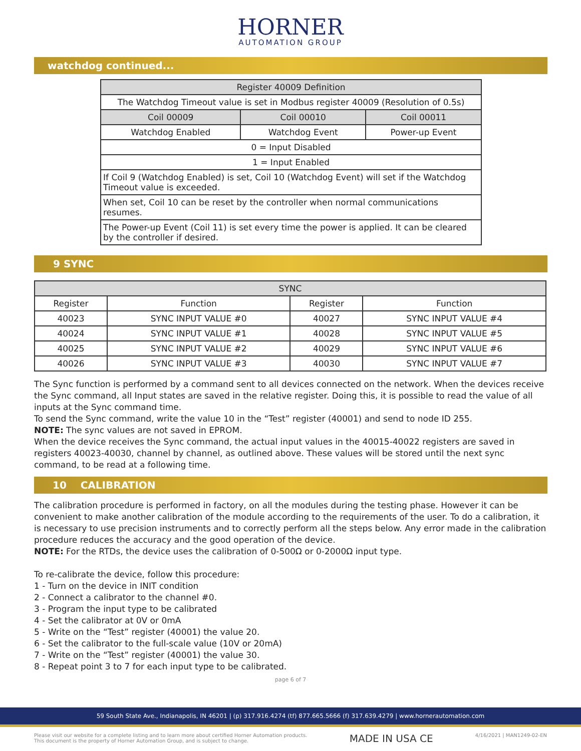HORNER
AUTOMATION GROUP
watchdog continued...
| Register 40009 Definition | | |
| --- | --- | --- |
| The Watchdog Timeout value is set in Modbus register 40009 (Resolution of 0.5s) | | |
| Coil 00009 | Coil 00010 | Coil 00011 |
| Watchdog Enabled | Watchdog Event | Power-up Event |
| 0 = Input Disabled | | |
| 1 = Input Enabled | | |
| If Coil 9 (Watchdog Enabled) is set, Coil 10 (Watchdog Event) will set if the Watchdog Timeout value is exceeded. | | |
| When set, Coil 10 can be reset by the controller when normal communications resumes. | | |
| The Power-up Event (Coil 11) is set every time the power is applied. It can be cleared by the controller if desired. | | |
9 SYNC
| SYNC | | | |
| --- | --- | --- | --- |
| Register | Function | Register | Function |
| 40023 | SYNC INPUT VALUE #0 | 40027 | SYNC INPUT VALUE #4 |
| 40024 | SYNC INPUT VALUE #1 | 40028 | SYNC INPUT VALUE #5 |
| 40025 | SYNC INPUT VALUE #2 | 40029 | SYNC INPUT VALUE #6 |
| 40026 | SYNC INPUT VALUE #3 | 40030 | SYNC INPUT VALUE #7 |
The Sync function is performed by a command sent to all devices connected on the network. When the devices receive the Sync command, all Input states are saved in the relative register. Doing this, it is possible to read the value of all inputs at the Sync command time.
To send the Sync command, write the value 10 in the “Test” register (40001) and send to node ID 255.
NOTE: The sync values are not saved in EPROM.
When the device receives the Sync command, the actual input values in the 40015-40022 registers are saved in registers 40023-40030, channel by channel, as outlined above. These values will be stored until the next sync command, to be read at a following time.
10 CALIBRATION
The calibration procedure is performed in factory, on all the modules during the testing phase. However it can be convenient to make another calibration of the module according to the requirements of the user. To do a calibration, it is necessary to use precision instruments and to correctly perform all the steps below. Any error made in the calibration procedure reduces the accuracy and the good operation of the device.
NOTE: For the RTDs, the device uses the calibration of 0-500Ω or 0-2000Ω input type.
To re-calibrate the device, follow this procedure:
1 - Turn on the device in INIT condition
2 - Connect a calibrator to the channel #0.
3 - Program the input type to be calibrated
4 - Set the calibrator at 0V or 0mA
5 - Write on the “Test” register (40001) the value 20.
6 - Set the calibrator to the full-scale value (10V or 20mA)
7 - Write on the “Test” register (40001) the value 30.
8 - Repeat point 3 to 7 for each input type to be calibrated.
page 6 of 7
59 South State Ave., Indianapolis, IN 46201 | (p) 317.916.4274 (tf) 877.665.5666 (f) 317.639.4279 | www.hornerautomation.com
Please visit our website for a complete listing and to learn more about certified Horner Automation products.
This document is the property of Horner Automation Group, and is subject to change.
MADE IN USA CE
4/16/2021 | MAN1249-02-EN